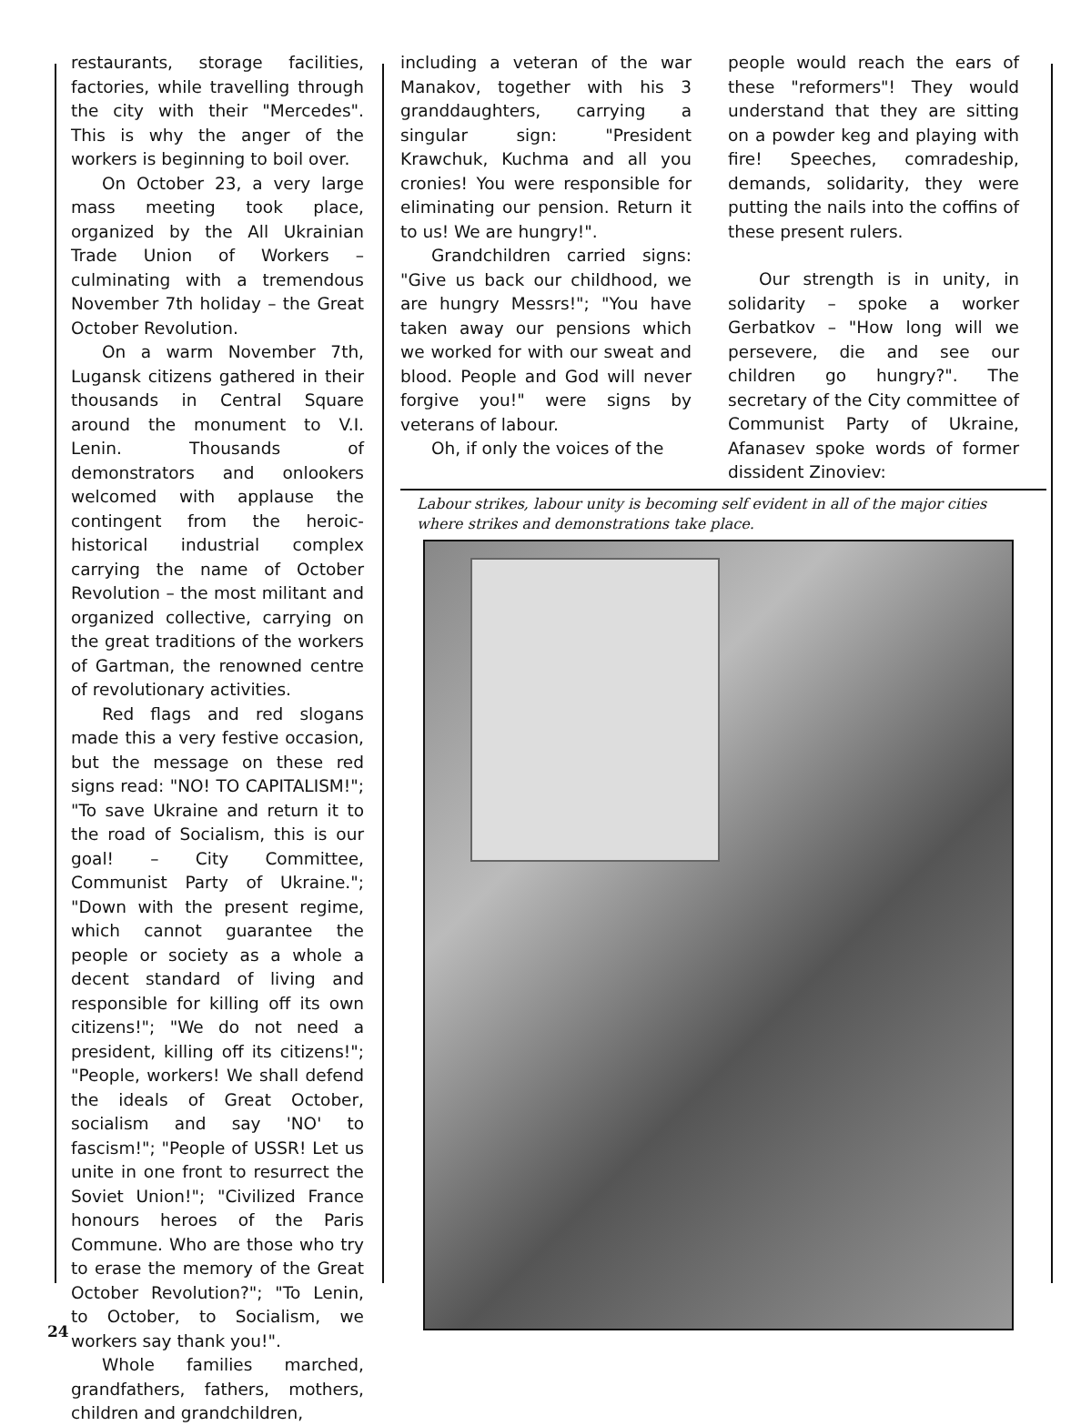restaurants, storage facilities, factories, while travelling through the city with their "Mercedes". This is why the anger of the workers is beginning to boil over.
On October 23, a very large mass meeting took place, organized by the All Ukrainian Trade Union of Workers – culminating with a tremendous November 7th holiday – the Great October Revolution.
On a warm November 7th, Lugansk citizens gathered in their thousands in Central Square around the monument to V.I. Lenin. Thousands of demonstrators and onlookers welcomed with applause the contingent from the heroic-historical industrial complex carrying the name of October Revolution – the most militant and organized collective, carrying on the great traditions of the workers of Gartman, the renowned centre of revolutionary activities.
Red flags and red slogans made this a very festive occasion, but the message on these red signs read: "NO! TO CAPITALISM!"; "To save Ukraine and return it to the road of Socialism, this is our goal! – City Committee, Communist Party of Ukraine."; "Down with the present regime, which cannot guarantee the people or society as a whole a decent standard of living and responsible for killing off its own citizens!"; "We do not need a president, killing off its citizens!"; "People, workers! We shall defend the ideals of Great October, socialism and say 'NO' to fascism!"; "People of USSR! Let us unite in one front to resurrect the Soviet Union!"; "Civilized France honours heroes of the Paris Commune. Who are those who try to erase the memory of the Great October Revolution?"; "To Lenin, to October, to Socialism, we workers say thank you!".
Whole families marched, grandfathers, fathers, mothers, children and grandchildren,
including a veteran of the war Manakov, together with his 3 granddaughters, carrying a singular sign: "President Krawchuk, Kuchma and all you cronies! You were responsible for eliminating our pension. Return it to us! We are hungry!".
Grandchildren carried signs: "Give us back our childhood, we are hungry Messrs!"; "You have taken away our pensions which we worked for with our sweat and blood. People and God will never forgive you!" were signs by veterans of labour.
Oh, if only the voices of the
people would reach the ears of these "reformers"! They would understand that they are sitting on a powder keg and playing with fire! Speeches, comradeship, demands, solidarity, they were putting the nails into the coffins of these present rulers.
Our strength is in unity, in solidarity – spoke a worker Gerbatkov – "How long will we persevere, die and see our children go hungry?". The secretary of the City committee of Communist Party of Ukraine, Afanasev spoke words of former dissident Zinoviev:
Labour strikes, labour unity is becoming self evident in all of the major cities where strikes and demonstrations take place.
24